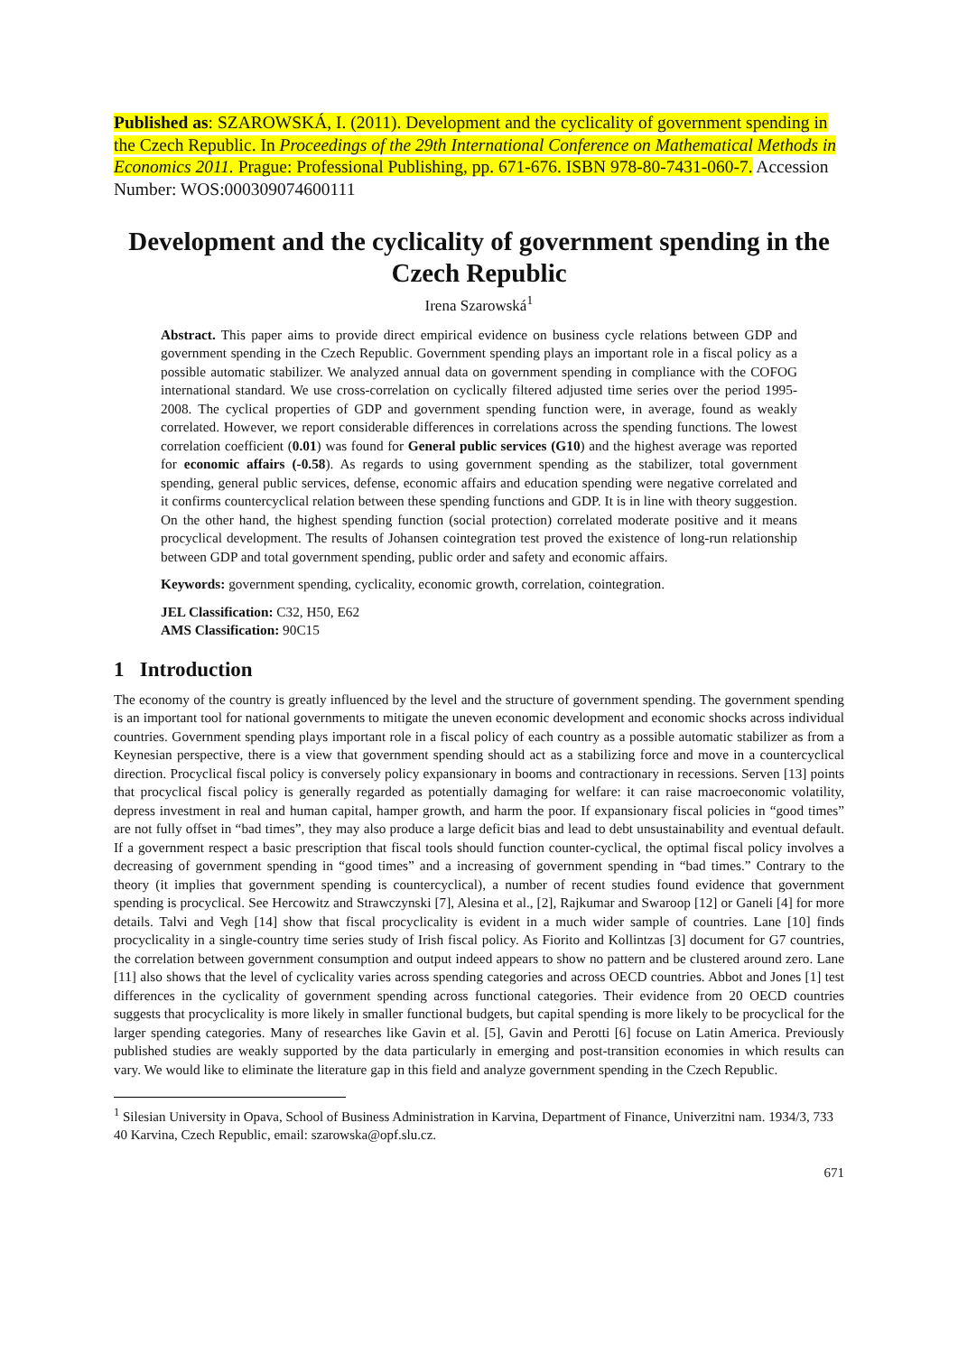Published as: SZAROWSKÁ, I. (2011). Development and the cyclicality of government spending in the Czech Republic. In Proceedings of the 29th International Conference on Mathematical Methods in Economics 2011. Prague: Professional Publishing, pp. 671-676. ISBN 978-80-7431-060-7. Accession Number: WOS:000309074600111
Development and the cyclicality of government spending in the Czech Republic
Irena Szarowská<sup>1</sup>
Abstract. This paper aims to provide direct empirical evidence on business cycle relations between GDP and government spending in the Czech Republic. Government spending plays an important role in a fiscal policy as a possible automatic stabilizer. We analyzed annual data on government spending in compliance with the COFOG international standard. We use cross-correlation on cyclically filtered adjusted time series over the period 1995-2008. The cyclical properties of GDP and government spending function were, in average, found as weakly correlated. However, we report considerable differences in correlations across the spending functions. The lowest correlation coefficient (0.01) was found for General public services (G10) and the highest average was reported for economic affairs (-0.58). As regards to using government spending as the stabilizer, total government spending, general public services, defense, economic affairs and education spending were negative correlated and it confirms countercyclical relation between these spending functions and GDP. It is in line with theory suggestion. On the other hand, the highest spending function (social protection) correlated moderate positive and it means procyclical development. The results of Johansen cointegration test proved the existence of long-run relationship between GDP and total government spending, public order and safety and economic affairs.
Keywords: government spending, cyclicality, economic growth, correlation, cointegration.
JEL Classification: C32, H50, E62
AMS Classification: 90C15
1 Introduction
The economy of the country is greatly influenced by the level and the structure of government spending. The government spending is an important tool for national governments to mitigate the uneven economic development and economic shocks across individual countries. Government spending plays important role in a fiscal policy of each country as a possible automatic stabilizer as from a Keynesian perspective, there is a view that government spending should act as a stabilizing force and move in a countercyclical direction. Procyclical fiscal policy is conversely policy expansionary in booms and contractionary in recessions. Serven [13] points that procyclical fiscal policy is generally regarded as potentially damaging for welfare: it can raise macroeconomic volatility, depress investment in real and human capital, hamper growth, and harm the poor. If expansionary fiscal policies in “good times” are not fully offset in “bad times”, they may also produce a large deficit bias and lead to debt unsustainability and eventual default. If a government respect a basic prescription that fiscal tools should function counter-cyclical, the optimal fiscal policy involves a decreasing of government spending in “good times” and a increasing of government spending in “bad times.” Contrary to the theory (it implies that government spending is countercyclical), a number of recent studies found evidence that government spending is procyclical. See Hercowitz and Strawczynski [7], Alesina et al., [2], Rajkumar and Swaroop [12] or Ganeli [4] for more details. Talvi and Vegh [14] show that fiscal procyclicality is evident in a much wider sample of countries. Lane [10] finds procyclicality in a single-country time series study of Irish fiscal policy. As Fiorito and Kollintzas [3] document for G7 countries, the correlation between government consumption and output indeed appears to show no pattern and be clustered around zero. Lane [11] also shows that the level of cyclicality varies across spending categories and across OECD countries. Abbot and Jones [1] test differences in the cyclicality of government spending across functional categories. Their evidence from 20 OECD countries suggests that procyclicality is more likely in smaller functional budgets, but capital spending is more likely to be procyclical for the larger spending categories. Many of researches like Gavin et al. [5], Gavin and Perotti [6] focuse on Latin America. Previously published studies are weakly supported by the data particularly in emerging and post-transition economies in which results can vary. We would like to eliminate the literature gap in this field and analyze government spending in the Czech Republic.
<sup>1</sup> Silesian University in Opava, School of Business Administration in Karvina, Department of Finance, Univerzitni nam. 1934/3, 733 40 Karvina, Czech Republic, email: szarowska@opf.slu.cz.
671